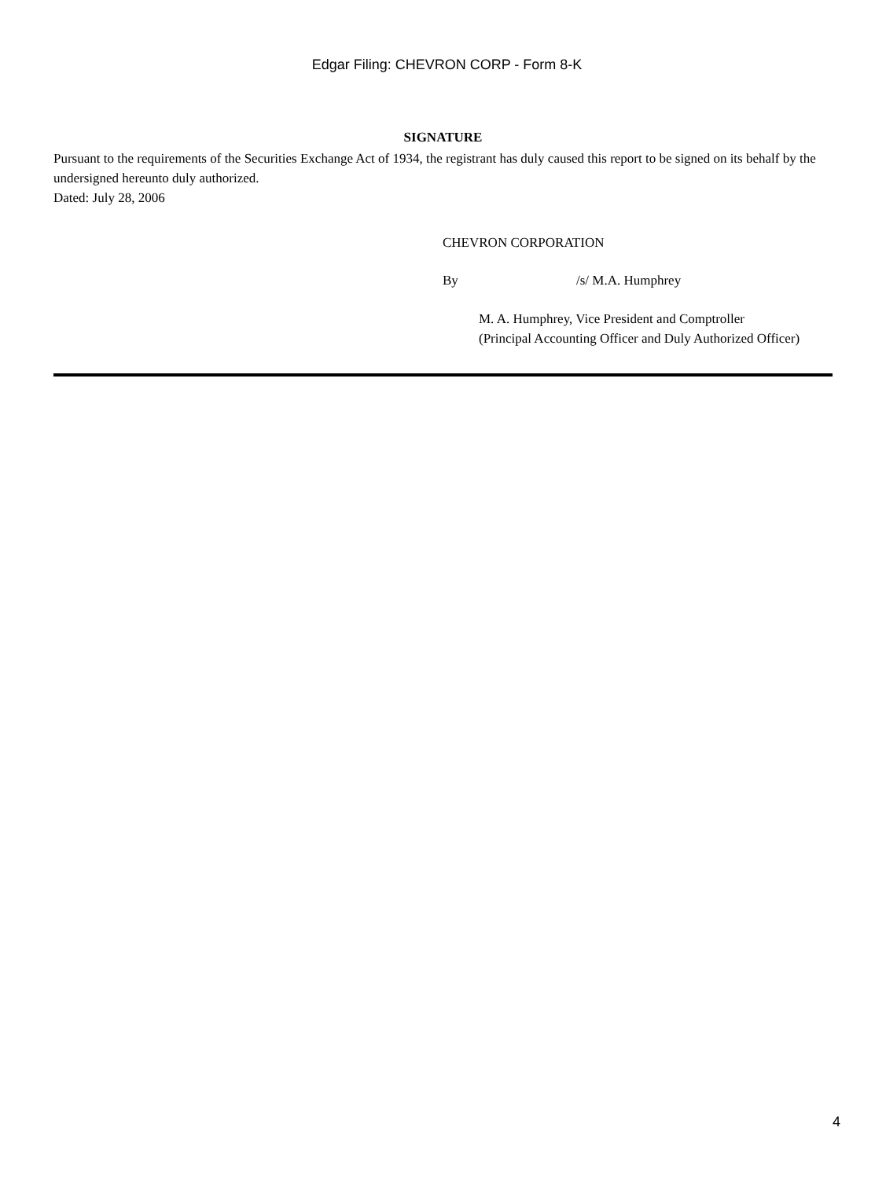Edgar Filing: CHEVRON CORP - Form 8-K
SIGNATURE
Pursuant to the requirements of the Securities Exchange Act of 1934, the registrant has duly caused this report to be signed on its behalf by the undersigned hereunto duly authorized.
Dated: July 28, 2006
CHEVRON CORPORATION
By /s/ M.A. Humphrey
M. A. Humphrey, Vice President and Comptroller
(Principal Accounting Officer and Duly Authorized Officer)
4